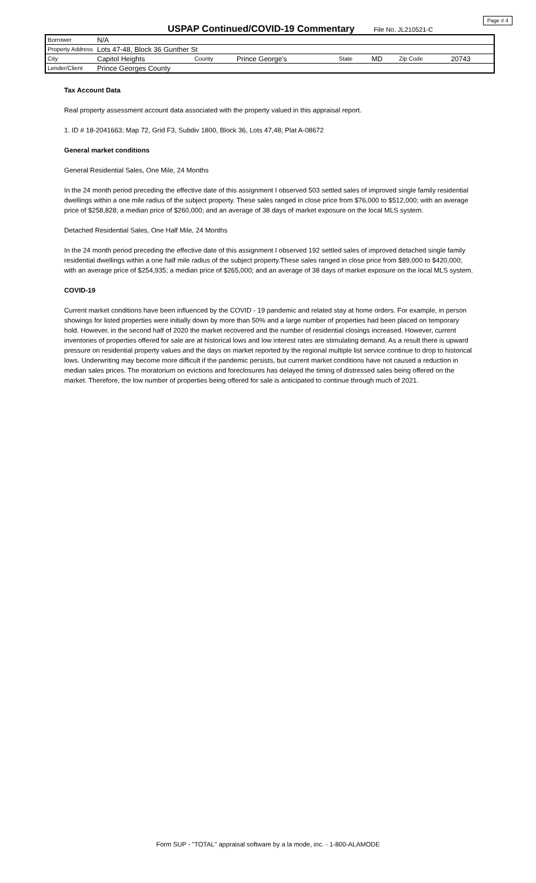Page # 4
USPAP Continued/COVID-19 Commentary File No. JL210521-C
| Borrower | N/A | | | | | | |
| Property Address | Lots 47-48, Block 36 Gunther St | | | | | | |
| City | Capitol Heights | County | Prince George's | State | MD | Zip Code | 20743 |
| Lender/Client | Prince Georges County | | | | | | |
Tax Account Data
Real property assessment account data associated with the property valued in this appraisal report.
1. ID # 18-2041663; Map 72, Grid F3, Subdiv 1800, Block 36, Lots 47,48; Plat A-08672
General market conditions
General Residential Sales, One Mile, 24 Months
In the 24 month period preceding the effective date of this assignment I observed 503 settled sales of improved single family residential dwellings within a one mile radius of the subject property. These sales ranged in close price from $76,000 to $512,000; with an average price of $258,828; a median price of $260,000; and an average of 38 days of market exposure on the local MLS system.
Detached Residential Sales, One Half Mile, 24 Months
In the 24 month period preceding the effective date of this assignment I observed 192 settled sales of improved detached single family residential dwellings within a one half mile radius of the subject property.These sales ranged in close price from $89,000 to $420,000; with an average price of $254,935; a median price of $265,000; and an average of 38 days of market exposure on the local MLS system.
COVID-19
Current market conditions have been influenced by the COVID - 19 pandemic and related stay at home orders. For example, in person showings for listed properties were initially down by more than 50% and a large number of properties had been placed on temporary hold. However, in the second half of 2020 the market recovered and the number of residential closings increased. However, current inventories of properties offered for sale are at historical lows and low interest rates are stimulating demand. As a result there is upward pressure on residential property values and the days on market reported by the regional multiple list service continue to drop to historical lows. Underwriting may become more difficult if the pandemic persists, but current market conditions have not caused a reduction in median sales prices. The moratorium on evictions and foreclosures has delayed the timing of distressed sales being offered on the market. Therefore, the low number of properties being offered for sale is anticipated to continue through much of 2021.
Form SUP - "TOTAL" appraisal software by a la mode, inc. - 1-800-ALAMODE